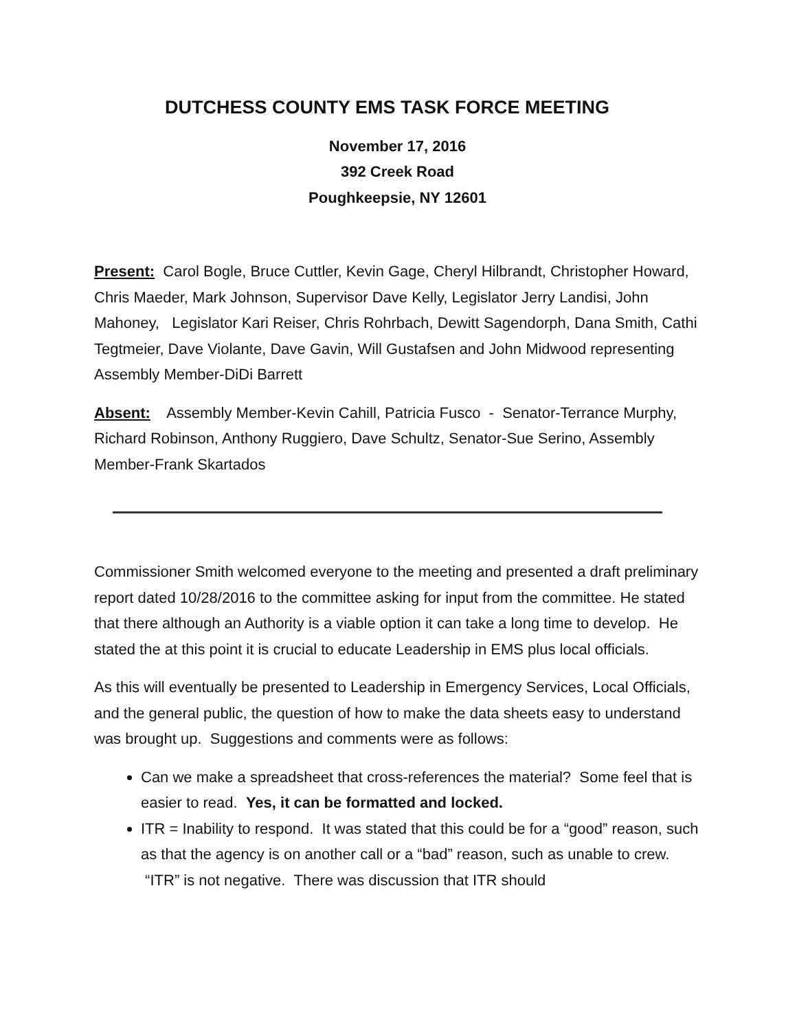DUTCHESS COUNTY EMS TASK FORCE MEETING
November 17, 2016
392 Creek Road
Poughkeepsie, NY 12601
Present: Carol Bogle, Bruce Cuttler, Kevin Gage, Cheryl Hilbrandt, Christopher Howard, Chris Maeder, Mark Johnson, Supervisor Dave Kelly, Legislator Jerry Landisi, John Mahoney, Legislator Kari Reiser, Chris Rohrbach, Dewitt Sagendorph, Dana Smith, Cathi Tegtmeier, Dave Violante, Dave Gavin, Will Gustafsen and John Midwood representing Assembly Member-DiDi Barrett
Absent: Assembly Member-Kevin Cahill, Patricia Fusco - Senator-Terrance Murphy, Richard Robinson, Anthony Ruggiero, Dave Schultz, Senator-Sue Serino, Assembly Member-Frank Skartados
Commissioner Smith welcomed everyone to the meeting and presented a draft preliminary report dated 10/28/2016 to the committee asking for input from the committee. He stated that there although an Authority is a viable option it can take a long time to develop. He stated the at this point it is crucial to educate Leadership in EMS plus local officials.
As this will eventually be presented to Leadership in Emergency Services, Local Officials, and the general public, the question of how to make the data sheets easy to understand was brought up. Suggestions and comments were as follows:
Can we make a spreadsheet that cross-references the material? Some feel that is easier to read. Yes, it can be formatted and locked.
ITR = Inability to respond. It was stated that this could be for a “good” reason, such as that the agency is on another call or a “bad” reason, such as unable to crew. “ITR” is not negative. There was discussion that ITR should